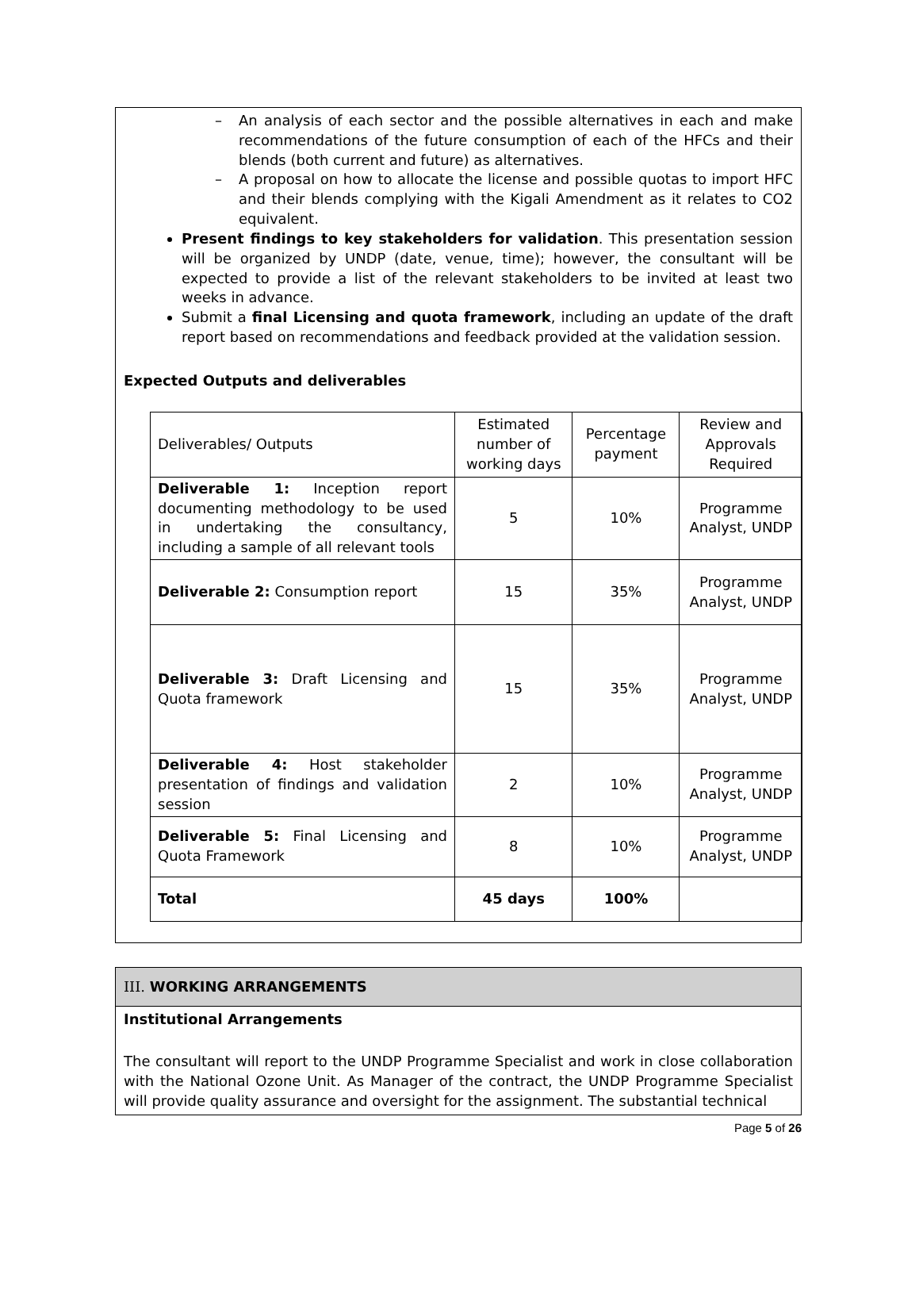– An analysis of each sector and the possible alternatives in each and make recommendations of the future consumption of each of the HFCs and their blends (both current and future) as alternatives.
– A proposal on how to allocate the license and possible quotas to import HFC and their blends complying with the Kigali Amendment as it relates to CO2 equivalent.
Present findings to key stakeholders for validation. This presentation session will be organized by UNDP (date, venue, time); however, the consultant will be expected to provide a list of the relevant stakeholders to be invited at least two weeks in advance.
Submit a final Licensing and quota framework, including an update of the draft report based on recommendations and feedback provided at the validation session.
Expected Outputs and deliverables
| Deliverables/ Outputs | Estimated number of working days | Percentage payment | Review and Approvals Required |
| Deliverable 1: Inception report documenting methodology to be used in undertaking the consultancy, including a sample of all relevant tools | 5 | 10% | Programme Analyst, UNDP |
| Deliverable 2: Consumption report | 15 | 35% | Programme Analyst, UNDP |
| Deliverable 3: Draft Licensing and Quota framework | 15 | 35% | Programme Analyst, UNDP |
| Deliverable 4: Host stakeholder presentation of findings and validation session | 2 | 10% | Programme Analyst, UNDP |
| Deliverable 5: Final Licensing and Quota Framework | 8 | 10% | Programme Analyst, UNDP |
| Total | 45 days | 100% | |
III. WORKING ARRANGEMENTS
Institutional Arrangements
The consultant will report to the UNDP Programme Specialist and work in close collaboration with the National Ozone Unit. As Manager of the contract, the UNDP Programme Specialist will provide quality assurance and oversight for the assignment. The substantial technical
Page 5 of 26